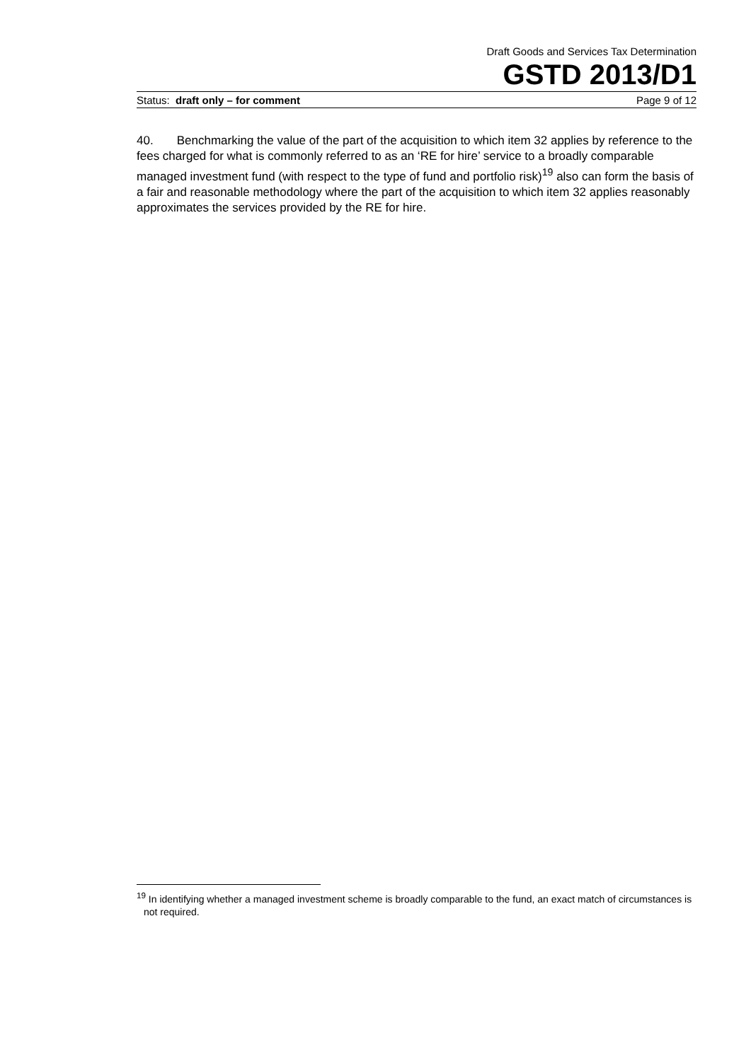Draft Goods and Services Tax Determination
GSTD 2013/D1
Status: draft only – for comment Page 9 of 12
40. Benchmarking the value of the part of the acquisition to which item 32 applies by reference to the fees charged for what is commonly referred to as an ‘RE for hire’ service to a broadly comparable managed investment fund (with respect to the type of fund and portfolio risk)<sup>19</sup> also can form the basis of a fair and reasonable methodology where the part of the acquisition to which item 32 applies reasonably approximates the services provided by the RE for hire.
<sup>19</sup> In identifying whether a managed investment scheme is broadly comparable to the fund, an exact match of circumstances is not required.